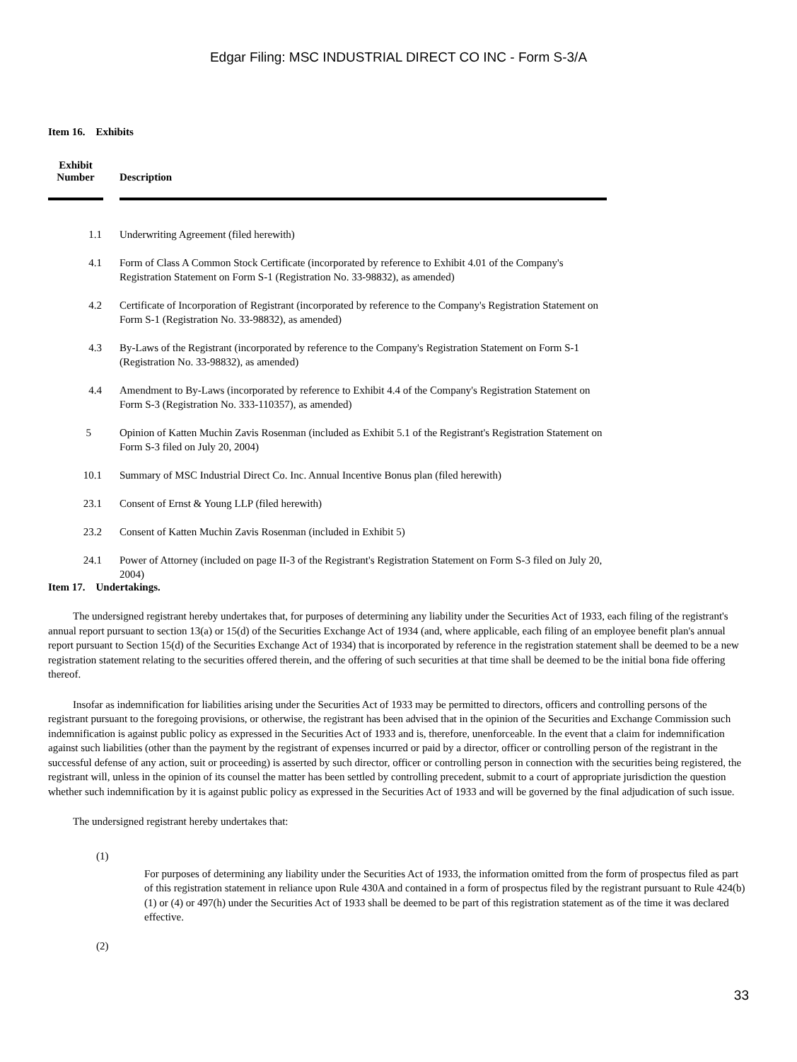Edgar Filing: MSC INDUSTRIAL DIRECT CO INC - Form S-3/A
Item 16. Exhibits
| Exhibit Number | | Description |
| --- | --- | --- |
| 1.1 | | Underwriting Agreement (filed herewith) |
| 4.1 | | Form of Class A Common Stock Certificate (incorporated by reference to Exhibit 4.01 of the Company's Registration Statement on Form S-1 (Registration No. 33-98832), as amended) |
| 4.2 | | Certificate of Incorporation of Registrant (incorporated by reference to the Company's Registration Statement on Form S-1 (Registration No. 33-98832), as amended) |
| 4.3 | | By-Laws of the Registrant (incorporated by reference to the Company's Registration Statement on Form S-1 (Registration No. 33-98832), as amended) |
| 4.4 | | Amendment to By-Laws (incorporated by reference to Exhibit 4.4 of the Company's Registration Statement on Form S-3 (Registration No. 333-110357), as amended) |
| 5 | | Opinion of Katten Muchin Zavis Rosenman (included as Exhibit 5.1 of the Registrant's Registration Statement on Form S-3 filed on July 20, 2004) |
| 10.1 | | Summary of MSC Industrial Direct Co. Inc. Annual Incentive Bonus plan (filed herewith) |
| 23.1 | | Consent of Ernst & Young LLP (filed herewith) |
| 23.2 | | Consent of Katten Muchin Zavis Rosenman (included in Exhibit 5) |
| 24.1 | | Power of Attorney (included on page II-3 of the Registrant's Registration Statement on Form S-3 filed on July 20, 2004) |
Item 17. Undertakings.
The undersigned registrant hereby undertakes that, for purposes of determining any liability under the Securities Act of 1933, each filing of the registrant's annual report pursuant to section 13(a) or 15(d) of the Securities Exchange Act of 1934 (and, where applicable, each filing of an employee benefit plan's annual report pursuant to Section 15(d) of the Securities Exchange Act of 1934) that is incorporated by reference in the registration statement shall be deemed to be a new registration statement relating to the securities offered therein, and the offering of such securities at that time shall be deemed to be the initial bona fide offering thereof.
Insofar as indemnification for liabilities arising under the Securities Act of 1933 may be permitted to directors, officers and controlling persons of the registrant pursuant to the foregoing provisions, or otherwise, the registrant has been advised that in the opinion of the Securities and Exchange Commission such indemnification is against public policy as expressed in the Securities Act of 1933 and is, therefore, unenforceable. In the event that a claim for indemnification against such liabilities (other than the payment by the registrant of expenses incurred or paid by a director, officer or controlling person of the registrant in the successful defense of any action, suit or proceeding) is asserted by such director, officer or controlling person in connection with the securities being registered, the registrant will, unless in the opinion of its counsel the matter has been settled by controlling precedent, submit to a court of appropriate jurisdiction the question whether such indemnification by it is against public policy as expressed in the Securities Act of 1933 and will be governed by the final adjudication of such issue.
The undersigned registrant hereby undertakes that:
(1)
For purposes of determining any liability under the Securities Act of 1933, the information omitted from the form of prospectus filed as part of this registration statement in reliance upon Rule 430A and contained in a form of prospectus filed by the registrant pursuant to Rule 424(b)(1) or (4) or 497(h) under the Securities Act of 1933 shall be deemed to be part of this registration statement as of the time it was declared effective.
(2)
33